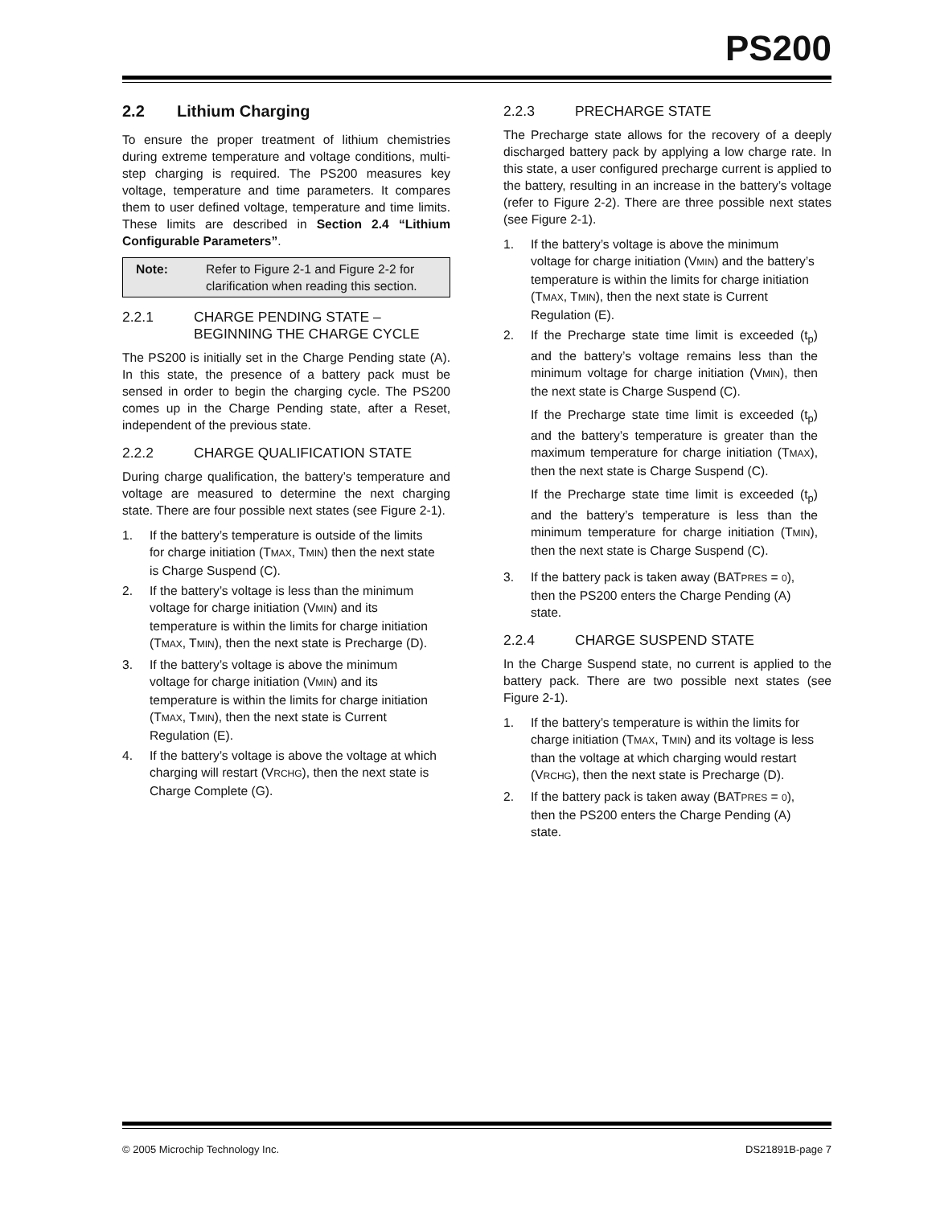PS200
2.2 Lithium Charging
To ensure the proper treatment of lithium chemistries during extreme temperature and voltage conditions, multi-step charging is required. The PS200 measures key voltage, temperature and time parameters. It compares them to user defined voltage, temperature and time limits. These limits are described in Section 2.4 “Lithium Configurable Parameters”.
Note: Refer to Figure 2-1 and Figure 2-2 for clarification when reading this section.
2.2.1 CHARGE PENDING STATE – BEGINNING THE CHARGE CYCLE
The PS200 is initially set in the Charge Pending state (A). In this state, the presence of a battery pack must be sensed in order to begin the charging cycle. The PS200 comes up in the Charge Pending state, after a Reset, independent of the previous state.
2.2.2 CHARGE QUALIFICATION STATE
During charge qualification, the battery’s temperature and voltage are measured to determine the next charging state. There are four possible next states (see Figure 2-1).
1. If the battery’s temperature is outside of the limits for charge initiation (TMAX, TMIN) then the next state is Charge Suspend (C).
2. If the battery’s voltage is less than the minimum voltage for charge initiation (VMIN) and its temperature is within the limits for charge initiation (TMAX, TMIN), then the next state is Precharge (D).
3. If the battery’s voltage is above the minimum voltage for charge initiation (VMIN) and its temperature is within the limits for charge initiation (TMAX, TMIN), then the next state is Current Regulation (E).
4. If the battery’s voltage is above the voltage at which charging will restart (VRCHG), then the next state is Charge Complete (G).
2.2.3 PRECHARGE STATE
The Precharge state allows for the recovery of a deeply discharged battery pack by applying a low charge rate. In this state, a user configured precharge current is applied to the battery, resulting in an increase in the battery’s voltage (refer to Figure 2-2). There are three possible next states (see Figure 2-1).
1. If the battery’s voltage is above the minimum voltage for charge initiation (VMIN) and the battery’s temperature is within the limits for charge initiation (TMAX, TMIN), then the next state is Current Regulation (E).
2. If the Precharge state time limit is exceeded (t<sub>p</sub>) and the battery’s voltage remains less than the minimum voltage for charge initiation (VMIN), then the next state is Charge Suspend (C).
If the Precharge state time limit is exceeded (t<sub>p</sub>) and the battery’s temperature is greater than the maximum temperature for charge initiation (TMAX), then the next state is Charge Suspend (C).
If the Precharge state time limit is exceeded (t<sub>p</sub>) and the battery’s temperature is less than the minimum temperature for charge initiation (TMIN), then the next state is Charge Suspend (C).
3. If the battery pack is taken away (BATPRES = 0), then the PS200 enters the Charge Pending (A) state.
2.2.4 CHARGE SUSPEND STATE
In the Charge Suspend state, no current is applied to the battery pack. There are two possible next states (see Figure 2-1).
1. If the battery’s temperature is within the limits for charge initiation (TMAX, TMIN) and its voltage is less than the voltage at which charging would restart (VRCHG), then the next state is Precharge (D).
2. If the battery pack is taken away (BATPRES = 0), then the PS200 enters the Charge Pending (A) state.
© 2005 Microchip Technology Inc. DS21891B-page 7